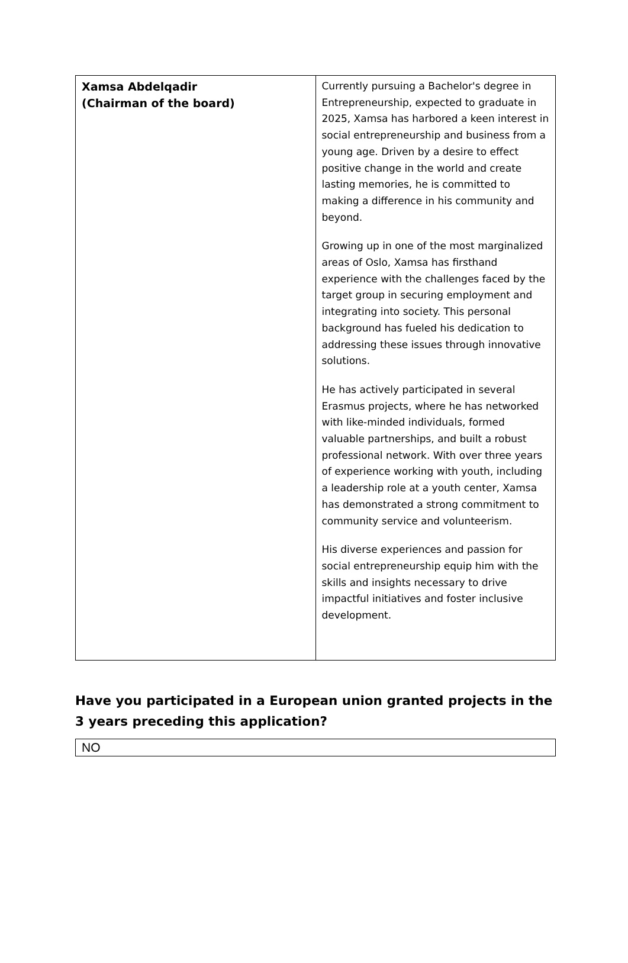| Xamsa Abdelqadir (Chairman of the board) | Currently pursuing a Bachelor's degree in Entrepreneurship, expected to graduate in 2025, Xamsa has harbored a keen interest in social entrepreneurship and business from a young age. Driven by a desire to effect positive change in the world and create lasting memories, he is committed to making a difference in his community and beyond. Growing up in one of the most marginalized areas of Oslo, Xamsa has firsthand experience with the challenges faced by the target group in securing employment and integrating into society. This personal background has fueled his dedication to addressing these issues through innovative solutions. He has actively participated in several Erasmus projects, where he has networked with like-minded individuals, formed valuable partnerships, and built a robust professional network. With over three years of experience working with youth, including a leadership role at a youth center, Xamsa has demonstrated a strong commitment to community service and volunteerism. His diverse experiences and passion for social entrepreneurship equip him with the skills and insights necessary to drive impactful initiatives and foster inclusive development. |
Have you participated in a European union granted projects in the 3 years preceding this application?
NO